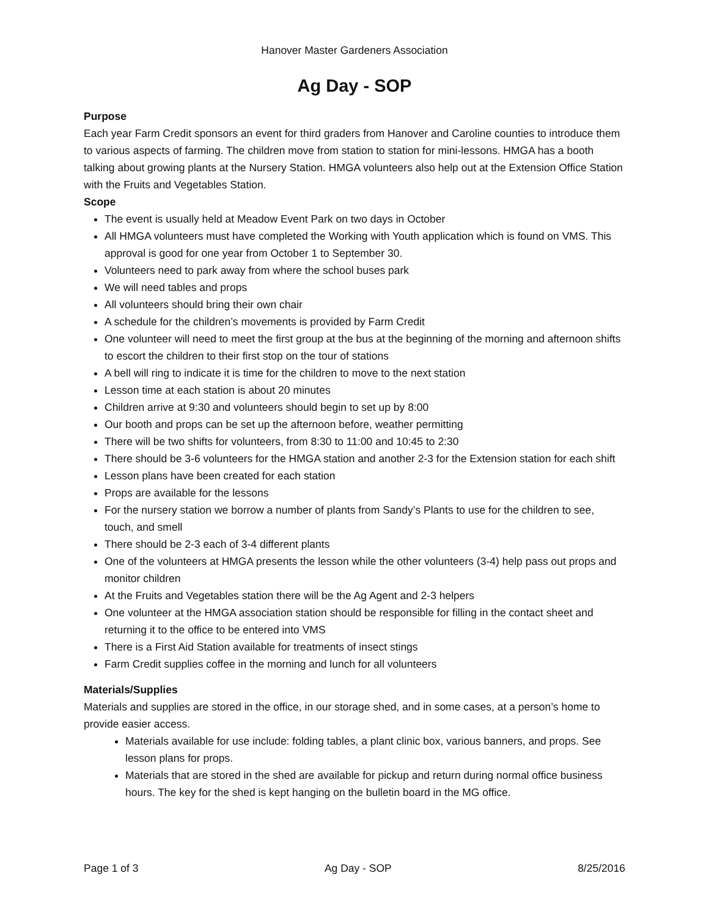Hanover Master Gardeners Association
Ag Day - SOP
Purpose
Each year Farm Credit sponsors an event for third graders from Hanover and Caroline counties to introduce them to various aspects of farming. The children move from station to station for mini-lessons. HMGA has a booth talking about growing plants at the Nursery Station. HMGA volunteers also help out at the Extension Office Station with the Fruits and Vegetables Station.
Scope
The event is usually held at Meadow Event Park on two days in October
All HMGA volunteers must have completed the Working with Youth application which is found on VMS. This approval is good for one year from October 1 to September 30.
Volunteers need to park away from where the school buses park
We will need tables and props
All volunteers should bring their own chair
A schedule for the children’s movements is provided by Farm Credit
One volunteer will need to meet the first group at the bus at the beginning of the morning and afternoon shifts to escort the children to their first stop on the tour of stations
A bell will ring to indicate it is time for the children to move to the next station
Lesson time at each station is about 20 minutes
Children arrive at 9:30 and volunteers should begin to set up by 8:00
Our booth and props can be set up the afternoon before, weather permitting
There will be two shifts for volunteers, from 8:30 to 11:00 and 10:45 to 2:30
There should be 3-6 volunteers for the HMGA station and another 2-3 for the Extension station for each shift
Lesson plans have been created for each station
Props are available for the lessons
For the nursery station we borrow a number of plants from Sandy’s Plants to use for the children to see, touch, and smell
There should be 2-3 each of 3-4 different plants
One of the volunteers at HMGA presents the lesson while the other volunteers (3-4) help pass out props and monitor children
At the Fruits and Vegetables station there will be the Ag Agent and 2-3 helpers
One volunteer at the HMGA association station should be responsible for filling in the contact sheet and returning it to the office to be entered into VMS
There is a First Aid Station available for treatments of insect stings
Farm Credit supplies coffee in the morning and lunch for all volunteers
Materials/Supplies
Materials and supplies are stored in the office, in our storage shed, and in some cases, at a person’s home to provide easier access.
Materials available for use include: folding tables, a plant clinic box, various banners, and props. See lesson plans for props.
Materials that are stored in the shed are available for pickup and return during normal office business hours. The key for the shed is kept hanging on the bulletin board in the MG office.
Page 1 of 3 Ag Day - SOP 8/25/2016